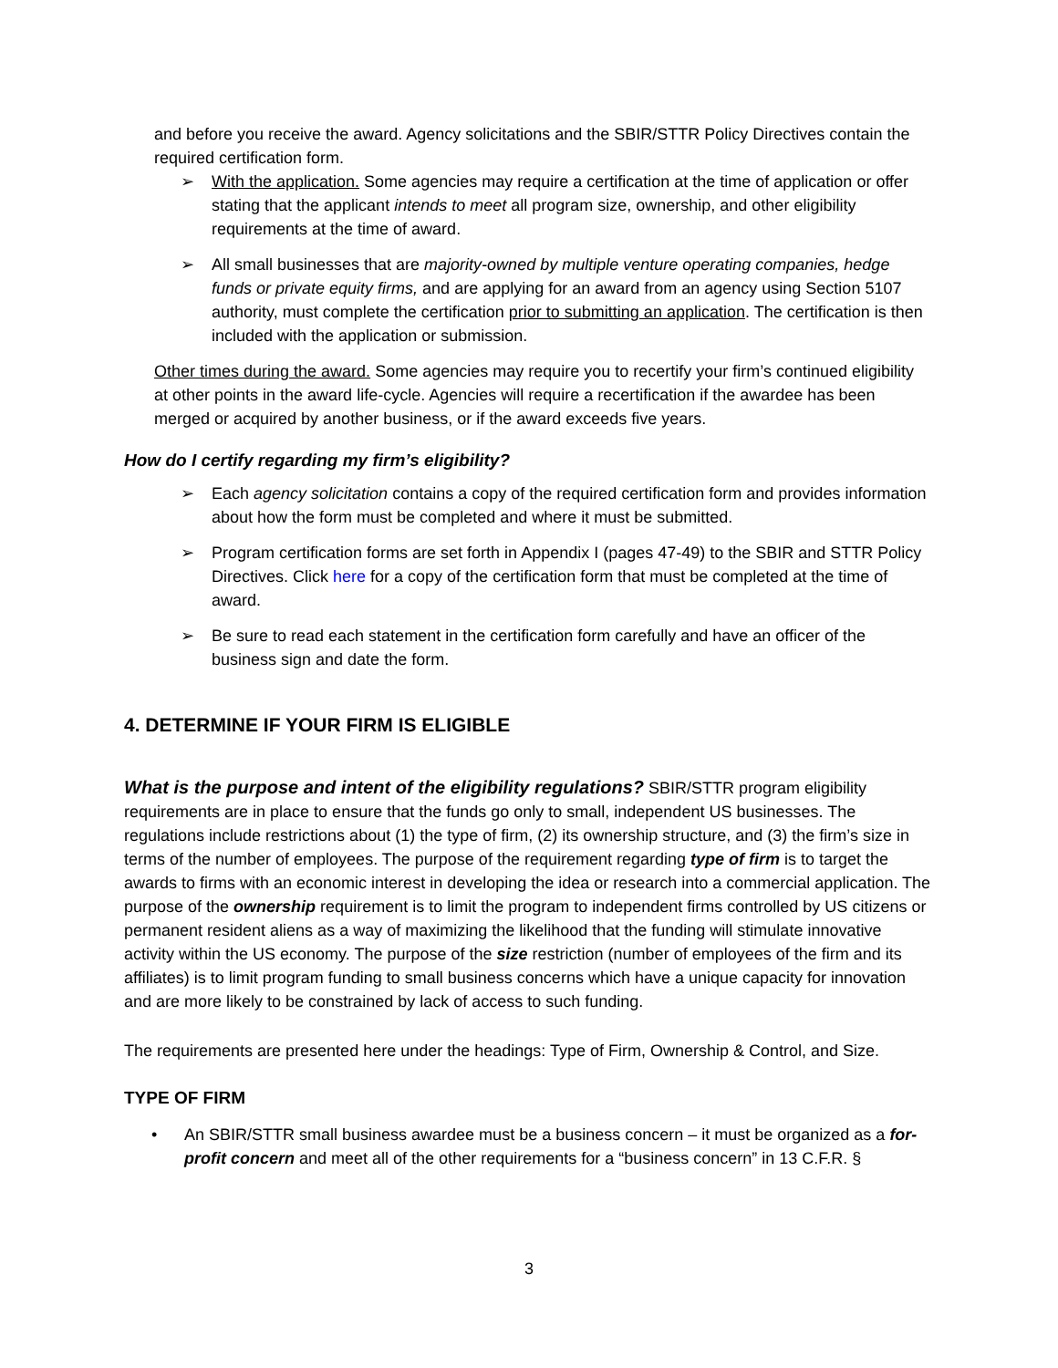and before you receive the award. Agency solicitations and the SBIR/STTR Policy Directives contain the required certification form.
➢ With the application. Some agencies may require a certification at the time of application or offer stating that the applicant intends to meet all program size, ownership, and other eligibility requirements at the time of award.
➢ All small businesses that are majority-owned by multiple venture operating companies, hedge funds or private equity firms, and are applying for an award from an agency using Section 5107 authority, must complete the certification prior to submitting an application. The certification is then included with the application or submission.
Other times during the award. Some agencies may require you to recertify your firm’s continued eligibility at other points in the award life-cycle. Agencies will require a recertification if the awardee has been merged or acquired by another business, or if the award exceeds five years.
How do I certify regarding my firm’s eligibility?
➢ Each agency solicitation contains a copy of the required certification form and provides information about how the form must be completed and where it must be submitted.
➢ Program certification forms are set forth in Appendix I (pages 47-49) to the SBIR and STTR Policy Directives. Click here for a copy of the certification form that must be completed at the time of award.
➢ Be sure to read each statement in the certification form carefully and have an officer of the business sign and date the form.
4. DETERMINE IF YOUR FIRM IS ELIGIBLE
What is the purpose and intent of the eligibility regulations? SBIR/STTR program eligibility requirements are in place to ensure that the funds go only to small, independent US businesses. The regulations include restrictions about (1) the type of firm, (2) its ownership structure, and (3) the firm’s size in terms of the number of employees. The purpose of the requirement regarding type of firm is to target the awards to firms with an economic interest in developing the idea or research into a commercial application. The purpose of the ownership requirement is to limit the program to independent firms controlled by US citizens or permanent resident aliens as a way of maximizing the likelihood that the funding will stimulate innovative activity within the US economy. The purpose of the size restriction (number of employees of the firm and its affiliates) is to limit program funding to small business concerns which have a unique capacity for innovation and are more likely to be constrained by lack of access to such funding.
The requirements are presented here under the headings: Type of Firm, Ownership & Control, and Size.
TYPE OF FIRM
• An SBIR/STTR small business awardee must be a business concern – it must be organized as a for-profit concern and meet all of the other requirements for a “business concern” in 13 C.F.R. §
3